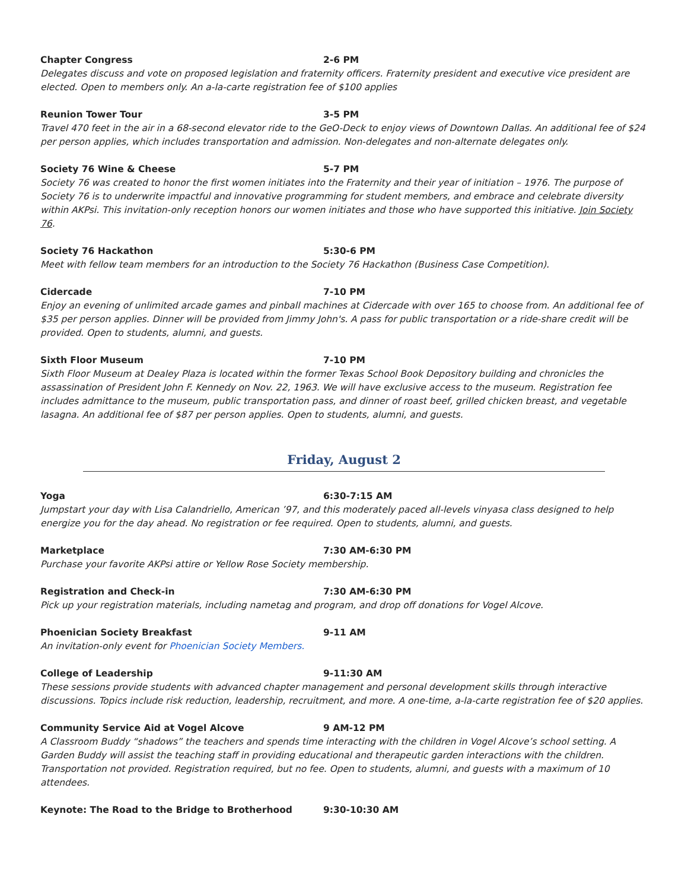Chapter Congress 2-6 PM
Delegates discuss and vote on proposed legislation and fraternity officers. Fraternity president and executive vice president are elected. Open to members only. An a-la-carte registration fee of $100 applies
Reunion Tower Tour 3-5 PM
Travel 470 feet in the air in a 68-second elevator ride to the GeO-Deck to enjoy views of Downtown Dallas. An additional fee of $24 per person applies, which includes transportation and admission. Non-delegates and non-alternate delegates only.
Society 76 Wine & Cheese 5-7 PM
Society 76 was created to honor the first women initiates into the Fraternity and their year of initiation – 1976. The purpose of Society 76 is to underwrite impactful and innovative programming for student members, and embrace and celebrate diversity within AKPsi. This invitation-only reception honors our women initiates and those who have supported this initiative. Join Society 76.
Society 76 Hackathon 5:30-6 PM
Meet with fellow team members for an introduction to the Society 76 Hackathon (Business Case Competition).
Cidercade 7-10 PM
Enjoy an evening of unlimited arcade games and pinball machines at Cidercade with over 165 to choose from. An additional fee of $35 per person applies. Dinner will be provided from Jimmy John's. A pass for public transportation or a ride-share credit will be provided. Open to students, alumni, and guests.
Sixth Floor Museum 7-10 PM
Sixth Floor Museum at Dealey Plaza is located within the former Texas School Book Depository building and chronicles the assassination of President John F. Kennedy on Nov. 22, 1963. We will have exclusive access to the museum. Registration fee includes admittance to the museum, public transportation pass, and dinner of roast beef, grilled chicken breast, and vegetable lasagna. An additional fee of $87 per person applies. Open to students, alumni, and guests.
Friday, August 2
Yoga 6:30-7:15 AM
Jumpstart your day with Lisa Calandriello, American ’97, and this moderately paced all-levels vinyasa class designed to help energize you for the day ahead. No registration or fee required. Open to students, alumni, and guests.
Marketplace 7:30 AM-6:30 PM
Purchase your favorite AKPsi attire or Yellow Rose Society membership.
Registration and Check-in 7:30 AM-6:30 PM
Pick up your registration materials, including nametag and program, and drop off donations for Vogel Alcove.
Phoenician Society Breakfast 9-11 AM
An invitation-only event for Phoenician Society Members.
College of Leadership 9-11:30 AM
These sessions provide students with advanced chapter management and personal development skills through interactive discussions. Topics include risk reduction, leadership, recruitment, and more. A one-time, a-la-carte registration fee of $20 applies.
Community Service Aid at Vogel Alcove 9 AM-12 PM
A Classroom Buddy “shadows” the teachers and spends time interacting with the children in Vogel Alcove’s school setting. A Garden Buddy will assist the teaching staff in providing educational and therapeutic garden interactions with the children. Transportation not provided. Registration required, but no fee. Open to students, alumni, and guests with a maximum of 10 attendees.
Keynote: The Road to the Bridge to Brotherhood 9:30-10:30 AM